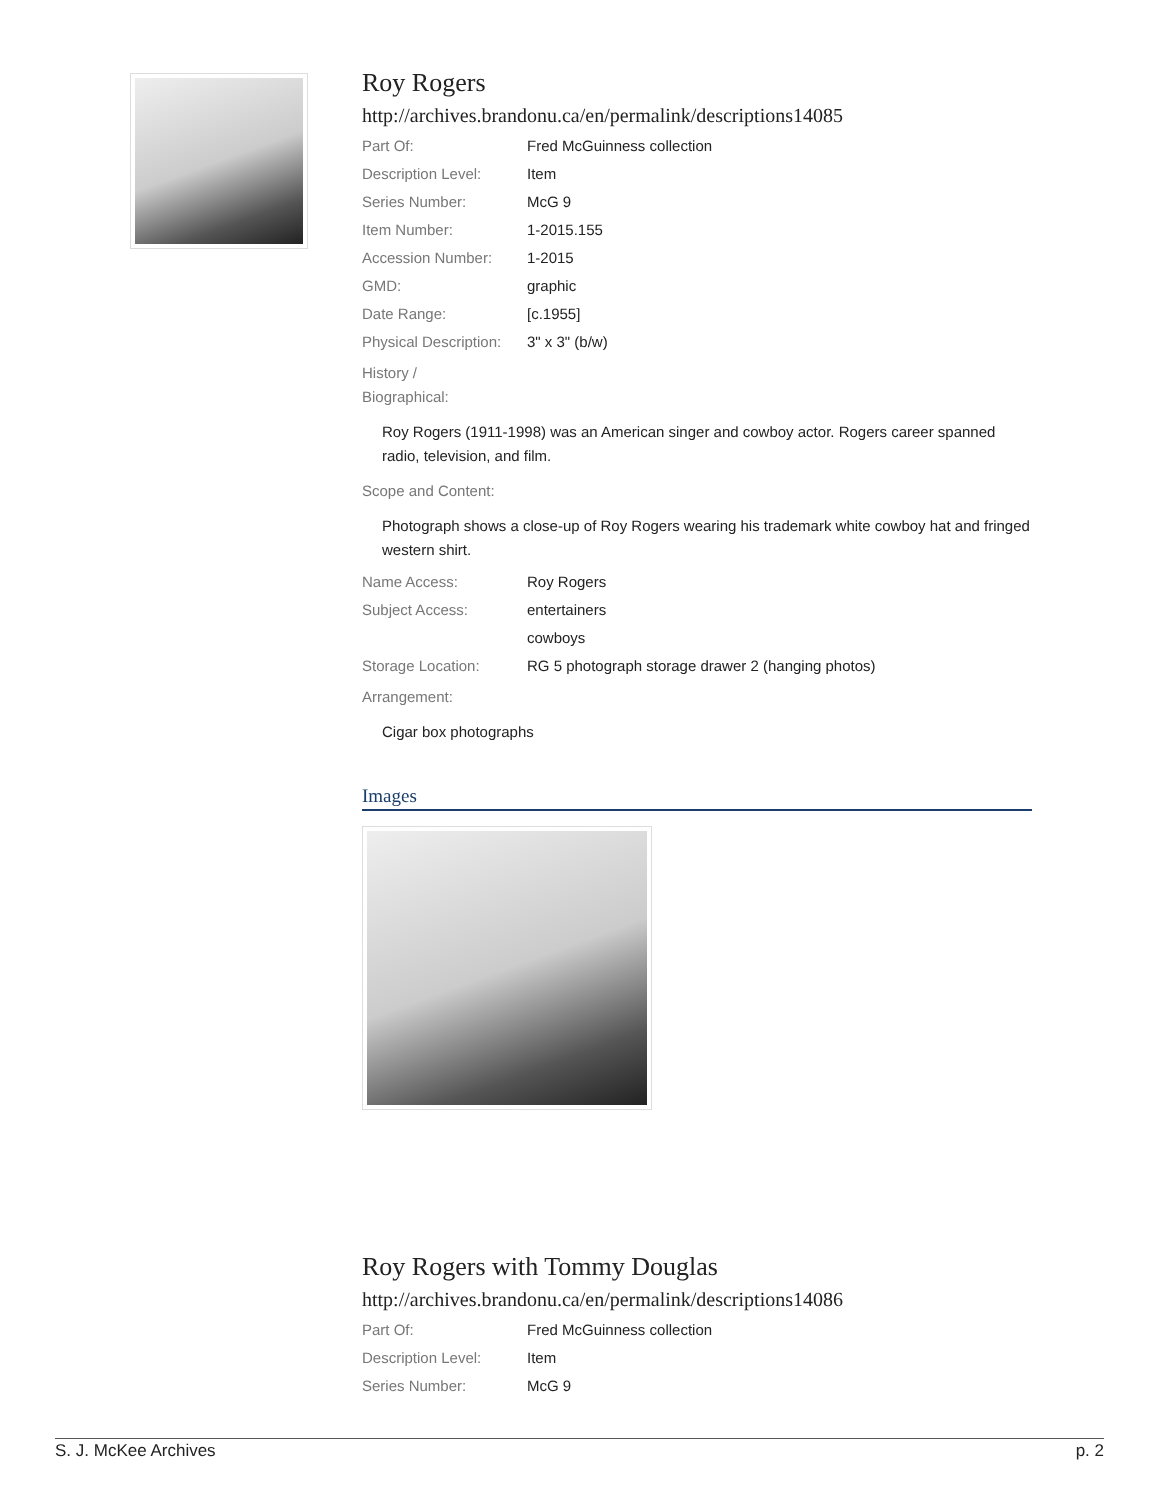Roy Rogers
http://archives.brandonu.ca/en/permalink/descriptions14085
| Part Of: | Fred McGuinness collection |
| Description Level: | Item |
| Series Number: | McG 9 |
| Item Number: | 1-2015.155 |
| Accession Number: | 1-2015 |
| GMD: | graphic |
| Date Range: | [c.1955] |
| Physical Description: | 3" x 3" (b/w) |
History /
Biographical:
Roy Rogers (1911-1998) was an American singer and cowboy actor. Rogers career spanned radio, television, and film.
Scope and Content:
Photograph shows a close-up of Roy Rogers wearing his trademark white cowboy hat and fringed western shirt.
| Name Access: | Roy Rogers |
| Subject Access: | entertainers |
| | cowboys |
| Storage Location: | RG 5 photograph storage drawer 2 (hanging photos) |
Arrangement:
Cigar box photographs
Images
Roy Rogers with Tommy Douglas
http://archives.brandonu.ca/en/permalink/descriptions14086
| Part Of: | Fred McGuinness collection |
| Description Level: | Item |
| Series Number: | McG 9 |
S. J. McKee Archives p. 2